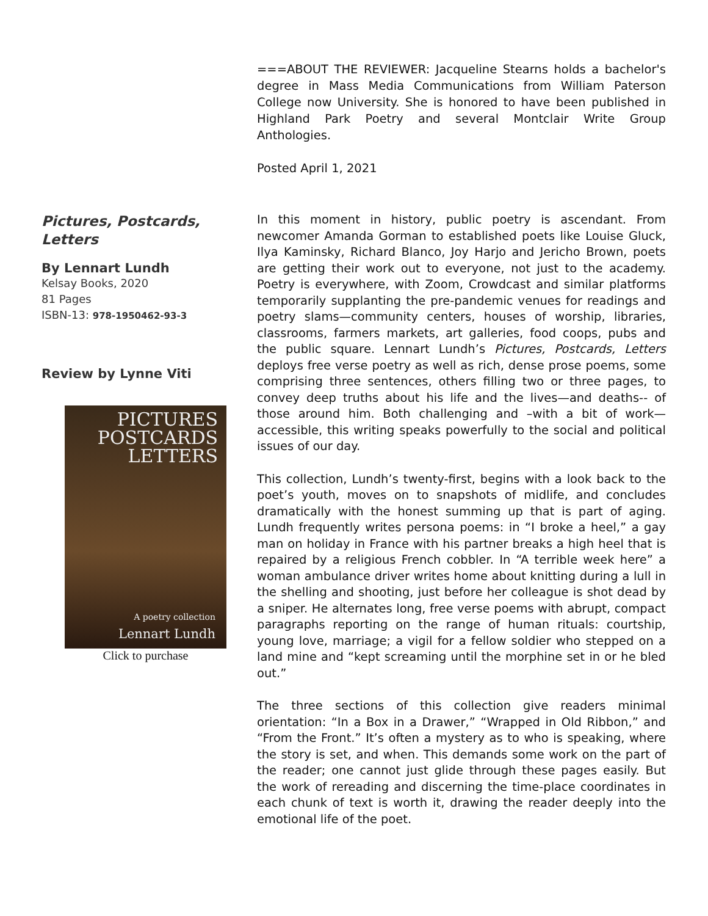===ABOUT THE REVIEWER: Jacqueline Stearns holds a bachelor's degree in Mass Media Communications from William Paterson College now University. She is honored to have been published in Highland Park Poetry and several Montclair Write Group Anthologies.
Posted April 1, 2021
Pictures, Postcards, Letters
By Lennart Lundh
Kelsay Books, 2020
81 Pages
ISBN-13: 978-1950462-93-3
Review by Lynne Viti
PICTURES
POSTCARDS
LETTERS
A poetry collection
Lennart Lundh
Click to purchase
In this moment in history, public poetry is ascendant. From newcomer Amanda Gorman to established poets like Louise Gluck, Ilya Kaminsky, Richard Blanco, Joy Harjo and Jericho Brown, poets are getting their work out to everyone, not just to the academy. Poetry is everywhere, with Zoom, Crowdcast and similar platforms temporarily supplanting the pre-pandemic venues for readings and poetry slams—community centers, houses of worship, libraries, classrooms, farmers markets, art galleries, food coops, pubs and the public square. Lennart Lundh’s Pictures, Postcards, Letters deploys free verse poetry as well as rich, dense prose poems, some comprising three sentences, others filling two or three pages, to convey deep truths about his life and the lives—and deaths-- of those around him. Both challenging and –with a bit of work— accessible, this writing speaks powerfully to the social and political issues of our day.
This collection, Lundh’s twenty-first, begins with a look back to the poet’s youth, moves on to snapshots of midlife, and concludes dramatically with the honest summing up that is part of aging. Lundh frequently writes persona poems: in “I broke a heel,” a gay man on holiday in France with his partner breaks a high heel that is repaired by a religious French cobbler. In “A terrible week here” a woman ambulance driver writes home about knitting during a lull in the shelling and shooting, just before her colleague is shot dead by a sniper. He alternates long, free verse poems with abrupt, compact paragraphs reporting on the range of human rituals: courtship, young love, marriage; a vigil for a fellow soldier who stepped on a land mine and “kept screaming until the morphine set in or he bled out.”
The three sections of this collection give readers minimal orientation: “In a Box in a Drawer,” “Wrapped in Old Ribbon,” and “From the Front.” It’s often a mystery as to who is speaking, where the story is set, and when. This demands some work on the part of the reader; one cannot just glide through these pages easily. But the work of rereading and discerning the time-place coordinates in each chunk of text is worth it, drawing the reader deeply into the emotional life of the poet.